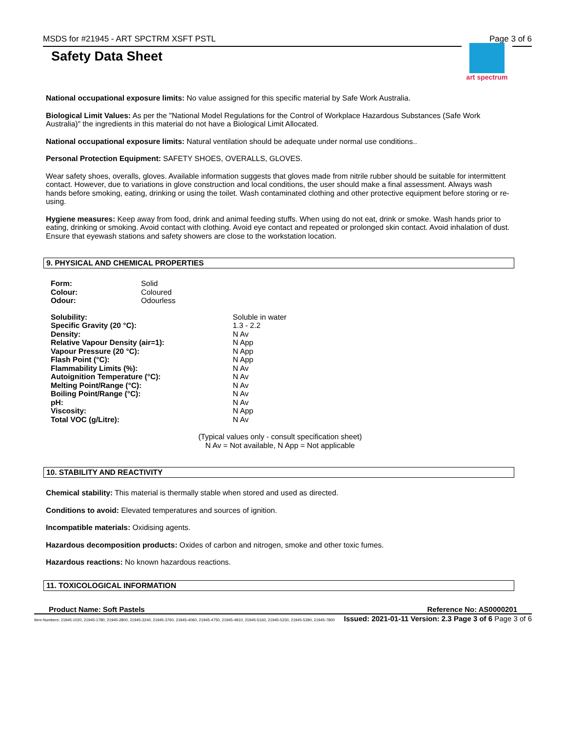MSDS for #21945 - ART SPCTRM XSFT PSTL Page 3 of 6
art spectrum
Safety Data Sheet
National occupational exposure limits: No value assigned for this specific material by Safe Work Australia.
Biological Limit Values: As per the "National Model Regulations for the Control of Workplace Hazardous Substances (Safe Work Australia)" the ingredients in this material do not have a Biological Limit Allocated.
National occupational exposure limits: Natural ventilation should be adequate under normal use conditions..
Personal Protection Equipment: SAFETY SHOES, OVERALLS, GLOVES.
Wear safety shoes, overalls, gloves. Available information suggests that gloves made from nitrile rubber should be suitable for intermittent contact. However, due to variations in glove construction and local conditions, the user should make a final assessment. Always wash hands before smoking, eating, drinking or using the toilet. Wash contaminated clothing and other protective equipment before storing or re-using.
Hygiene measures: Keep away from food, drink and animal feeding stuffs. When using do not eat, drink or smoke. Wash hands prior to eating, drinking or smoking. Avoid contact with clothing. Avoid eye contact and repeated or prolonged skin contact. Avoid inhalation of dust. Ensure that eyewash stations and safety showers are close to the workstation location.
9. PHYSICAL AND CHEMICAL PROPERTIES
| Form: | Solid |
| Colour: | Coloured |
| Odour: | Odourless |
| Solubility: | Soluble in water |
| Specific Gravity (20 °C): | 1.3 - 2.2 |
| Density: | N Av |
| Relative Vapour Density (air=1): | N App |
| Vapour Pressure (20 °C): | N App |
| Flash Point (°C): | N App |
| Flammability Limits (%): | N Av |
| Autoignition Temperature (°C): | N Av |
| Melting Point/Range (°C): | N Av |
| Boiling Point/Range (°C): | N Av |
| pH: | N Av |
| Viscosity: | N App |
| Total VOC (g/Litre): | N Av |
(Typical values only - consult specification sheet)
N Av = Not available, N App = Not applicable
10. STABILITY AND REACTIVITY
Chemical stability: This material is thermally stable when stored and used as directed.
Conditions to avoid: Elevated temperatures and sources of ignition.
Incompatible materials: Oxidising agents.
Hazardous decomposition products: Oxides of carbon and nitrogen, smoke and other toxic fumes.
Hazardous reactions: No known hazardous reactions.
11. TOXICOLOGICAL INFORMATION
Product Name: Soft Pastels Reference No: AS0000201
Item Numbers: 21945-1020, 21945-1780, 21945-2800, 21945-3240, 21945-3760, 21945-4060, 21945-4750, 21945-4910, 21945-5160, 21945-5230, 21945-5390, 21945-7800 Issued: 2021-01-11 Version: 2.3 Page 3 of 6 Page 3 of 6